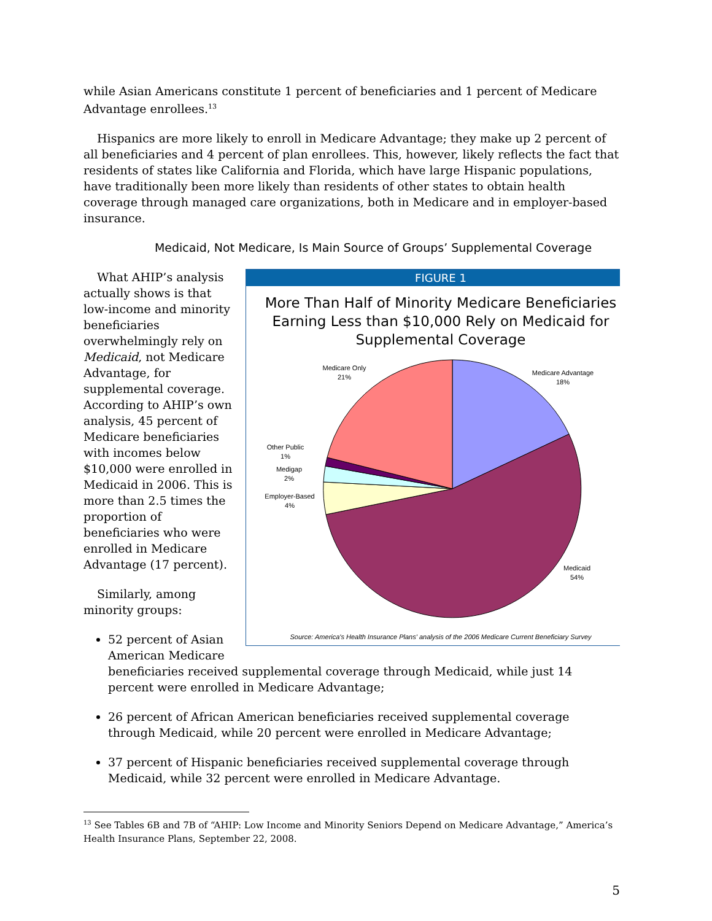while Asian Americans constitute 1 percent of beneficiaries and 1 percent of Medicare Advantage enrollees.<sup>13</sup>
Hispanics are more likely to enroll in Medicare Advantage; they make up 2 percent of all beneficiaries and 4 percent of plan enrollees. This, however, likely reflects the fact that residents of states like California and Florida, which have large Hispanic populations, have traditionally been more likely than residents of other states to obtain health coverage through managed care organizations, both in Medicare and in employer-based insurance.
Medicaid, Not Medicare, Is Main Source of Groups’ Supplemental Coverage
FIGURE 1
More Than Half of Minority Medicare Beneficiaries Earning Less than $10,000 Rely on Medicaid for Supplemental Coverage
Medicare Only
21%
Medicare Advantage
18%
Other Public
1%
Medigap
2%
Employer-Based
4%
Medicaid
54%
Source: America's Health Insurance Plans' analysis of the 2006 Medicare Current Beneficiary Survey
What AHIP’s analysis actually shows is that low-income and minority beneficiaries overwhelmingly rely on Medicaid, not Medicare Advantage, for supplemental coverage. According to AHIP’s own analysis, 45 percent of Medicare beneficiaries with incomes below $10,000 were enrolled in Medicaid in 2006. This is more than 2.5 times the proportion of beneficiaries who were enrolled in Medicare Advantage (17 percent).
Similarly, among minority groups:
52 percent of Asian American Medicare beneficiaries received supplemental coverage through Medicaid, while just 14 percent were enrolled in Medicare Advantage;
26 percent of African American beneficiaries received supplemental coverage through Medicaid, while 20 percent were enrolled in Medicare Advantage;
37 percent of Hispanic beneficiaries received supplemental coverage through Medicaid, while 32 percent were enrolled in Medicare Advantage.
<sup>13</sup> See Tables 6B and 7B of “AHIP: Low Income and Minority Seniors Depend on Medicare Advantage,” America’s Health Insurance Plans, September 22, 2008.
5